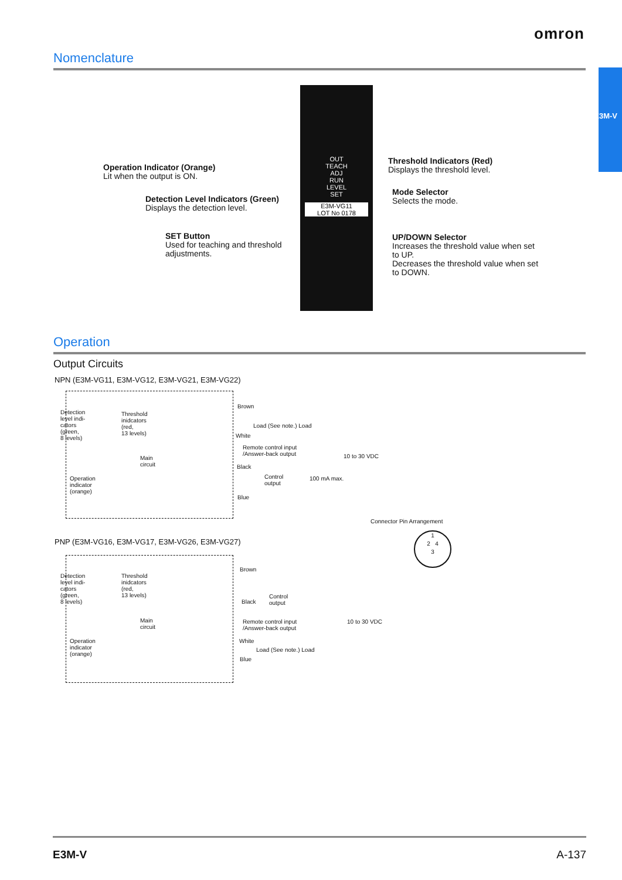omron
E3M-V
Nomenclature
OUT
TEACH
ADJ
RUN
LEVEL
SET
E3M-VG11
LOT No 0178
Operation Indicator (Orange)
Lit when the output is ON.
Detection Level Indicators (Green)
Displays the detection level.
SET Button
Used for teaching and threshold adjustments.
Threshold Indicators (Red)
Displays the threshold level.
Mode Selector
Selects the mode.
UP/DOWN Selector
Increases the threshold value when set to UP.
Decreases the threshold value when set to DOWN.
Operation
Output Circuits
NPN (E3M-VG11, E3M-VG12, E3M-VG21, E3M-VG22)
Detection
level indi-
cators
(green,
8 levels)
Threshold
inidcators
(red,
13 levels)
Main
circuit
Operation
indicator
(orange)
Brown
Load (See note.) Load
White
Remote control input
/Answer-back output
10 to 30 VDC
Black
Control
output
100 mA max.
Blue
Connector Pin Arrangement
1
2 4
3
PNP (E3M-VG16, E3M-VG17, E3M-VG26, E3M-VG27)
Detection
level indi-
cators
(green,
8 levels)
Threshold
inidcators
(red,
13 levels)
Main
circuit
Operation
indicator
(orange)
Brown
Control
output
Black
Remote control input
/Answer-back output
10 to 30 VDC
White
Load (See note.) Load
Blue
E3M-V A-137